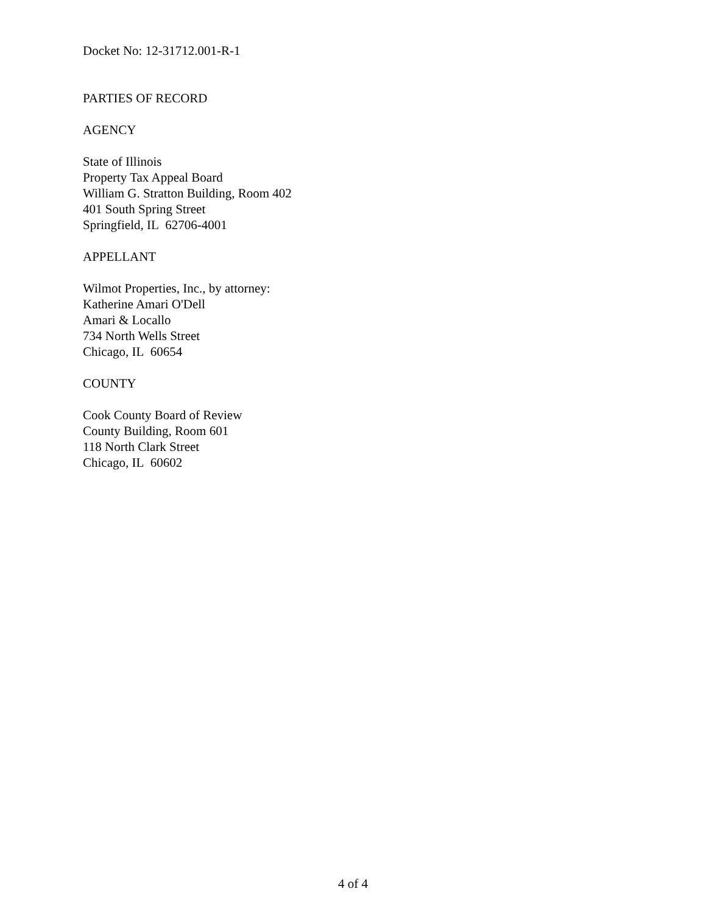Docket No: 12-31712.001-R-1
PARTIES OF RECORD
AGENCY
State of Illinois
Property Tax Appeal Board
William G. Stratton Building, Room 402
401 South Spring Street
Springfield, IL 62706-4001
APPELLANT
Wilmot Properties, Inc., by attorney:
Katherine Amari O'Dell
Amari & Locallo
734 North Wells Street
Chicago, IL 60654
COUNTY
Cook County Board of Review
County Building, Room 601
118 North Clark Street
Chicago, IL 60602
4 of 4